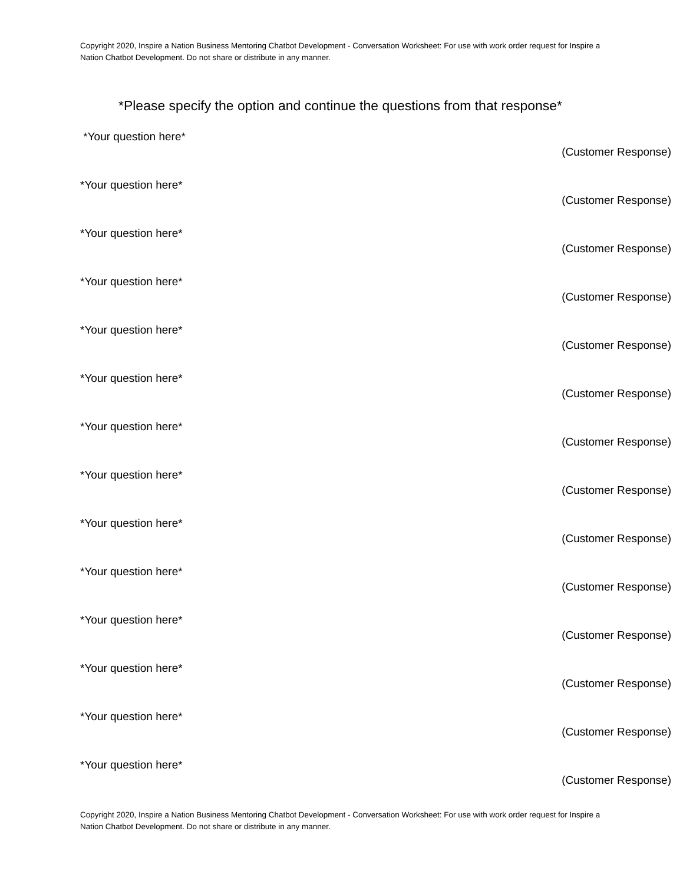Copyright 2020, Inspire a Nation Business Mentoring Chatbot Development - Conversation Worksheet: For use with work order request for Inspire a Nation Chatbot Development. Do not share or distribute in any manner.
*Please specify the option and continue the questions from that response*
*Your question here*
(Customer Response)
*Your question here*
(Customer Response)
*Your question here*
(Customer Response)
*Your question here*
(Customer Response)
*Your question here*
(Customer Response)
*Your question here*
(Customer Response)
*Your question here*
(Customer Response)
*Your question here*
(Customer Response)
*Your question here*
(Customer Response)
*Your question here*
(Customer Response)
*Your question here*
(Customer Response)
*Your question here*
(Customer Response)
*Your question here*
(Customer Response)
*Your question here*
(Customer Response)
Copyright 2020, Inspire a Nation Business Mentoring Chatbot Development - Conversation Worksheet: For use with work order request for Inspire a Nation Chatbot Development. Do not share or distribute in any manner.